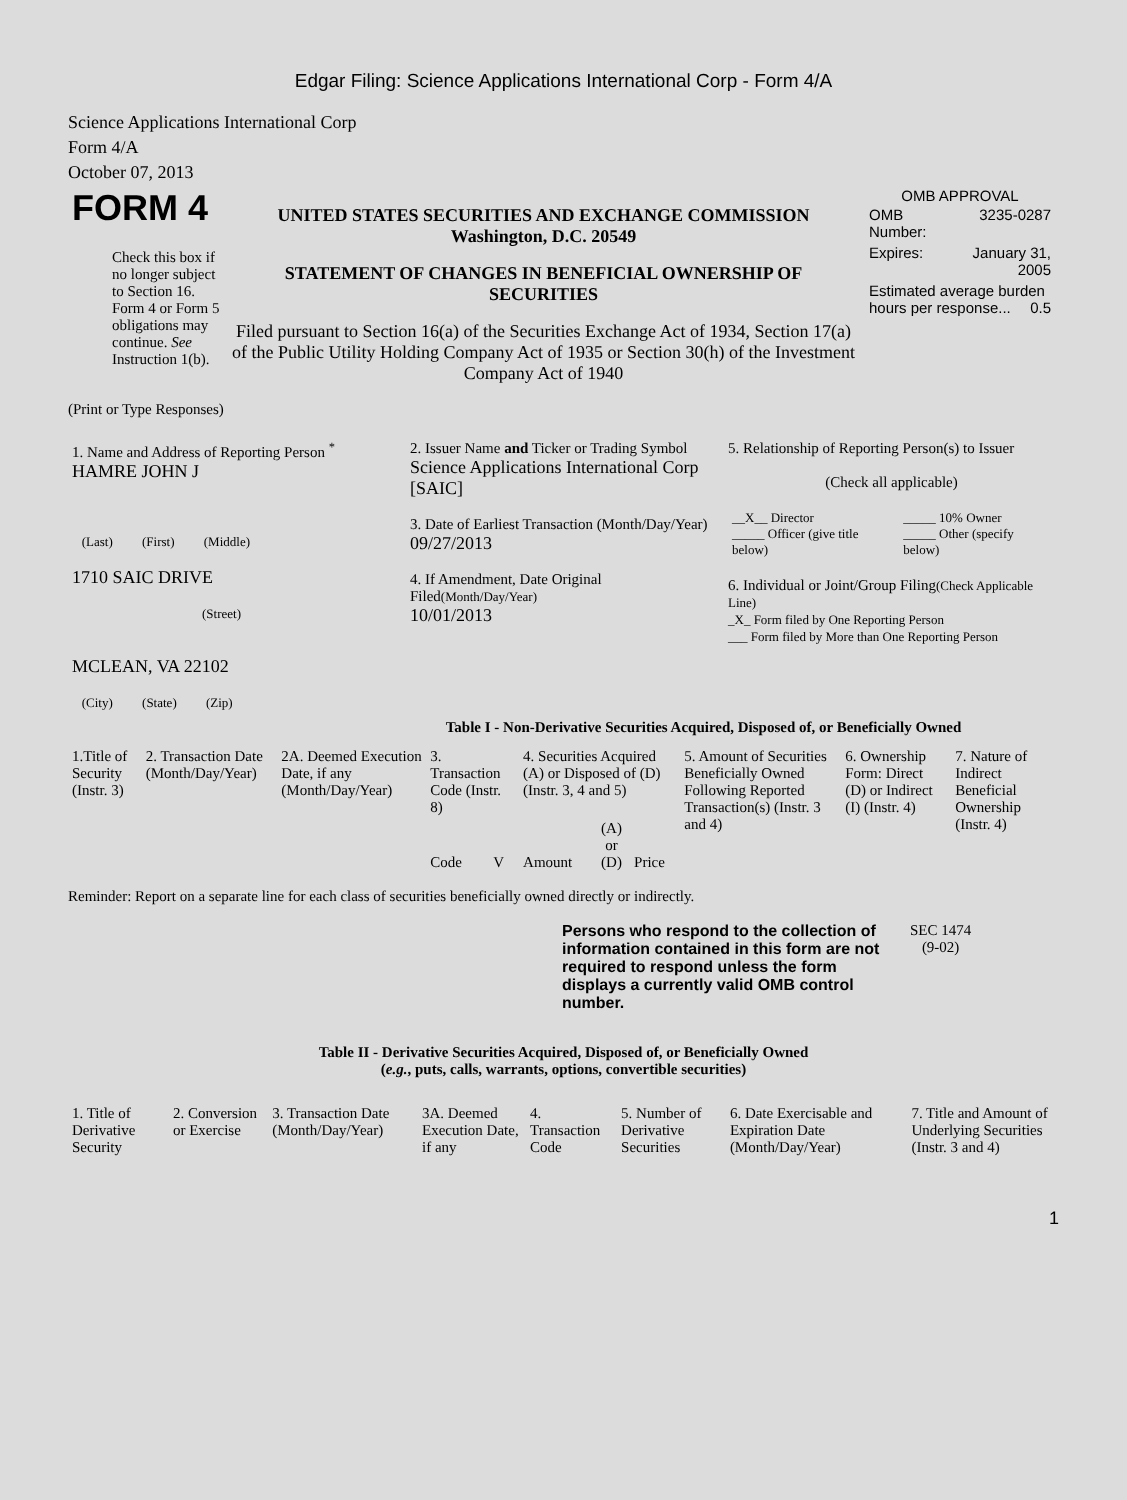Edgar Filing: Science Applications International Corp - Form 4/A
Science Applications International Corp
Form 4/A
October 07, 2013
| FORM 4 Check this box if no longer subject to Section 16. Form 4 or Form 5 obligations may continue. See Instruction 1(b). | UNITED STATES SECURITIES AND EXCHANGE COMMISSION Washington, D.C. 20549 STATEMENT OF CHANGES IN BENEFICIAL OWNERSHIP OF SECURITIES Filed pursuant to Section 16(a) of the Securities Exchange Act of 1934, Section 17(a) of the Public Utility Holding Company Act of 1935 or Section 30(h) of the Investment Company Act of 1940 | OMB APPROVAL / OMB Number: / 3235-0287 / / Expires: / January 31, 2005 / / Estimated average burden hours per response... 0.5 / / |
(Print or Type Responses)
| 1. Name and Address of Reporting Person <sup>*</sup> HAMRE JOHN J (Last) (First) (Middle) 1710 SAIC DRIVE (Street) MCLEAN, VA 22102 (City) (State) (Zip) | 2. Issuer Name and Ticker or Trading Symbol Science Applications International Corp [SAIC] 3. Date of Earliest Transaction (Month/Day/Year) 09/27/2013 4. If Amendment, Date Original Filed (Month/Day/Year) 10/01/2013 | 5. Relationship of Reporting Person(s) to Issuer (Check all applicable) / __X__ Director _____ Officer (give title below) / _____ 10% Owner _____ Other (specify below) / 6. Individual or Joint/Group Filing (Check Applicable Line) _X_ Form filed by One Reporting Person ___ Form filed by More than One Reporting Person |
Table I - Non-Derivative Securities Acquired, Disposed of, or Beneficially Owned
| 1.Title of Security (Instr. 3) | 2. Transaction Date (Month/Day/Year) | 2A. Deemed Execution Date, if any (Month/Day/Year) | 3. Transaction Code (Instr. 8) | | 4. Securities Acquired (A) or Disposed of (D) (Instr. 3, 4 and 5) | | | 5. Amount of Securities Beneficially Owned Following Reported Transaction(s) (Instr. 3 and 4) | 6. Ownership Form: Direct (D) or Indirect (I) (Instr. 4) | 7. Nature of Indirect Beneficial Ownership (Instr. 4) |
| | | | Code | V | Amount | (A) or (D) | Price | | | |
Reminder: Report on a separate line for each class of securities beneficially owned directly or indirectly.
| Persons who respond to the collection of information contained in this form are not required to respond unless the form displays a currently valid OMB control number. | SEC 1474 (9-02) |
Table II - Derivative Securities Acquired, Disposed of, or Beneficially Owned
(e.g., puts, calls, warrants, options, convertible securities)
| 1. Title of Derivative Security | 2. Conversion or Exercise | 3. Transaction Date (Month/Day/Year) | 3A. Deemed Execution Date, if any | 4. Transaction Code | 5. Number of Derivative Securities | 6. Date Exercisable and Expiration Date (Month/Day/Year) | 7. Title and Amount of Underlying Securities (Instr. 3 and 4) |
1